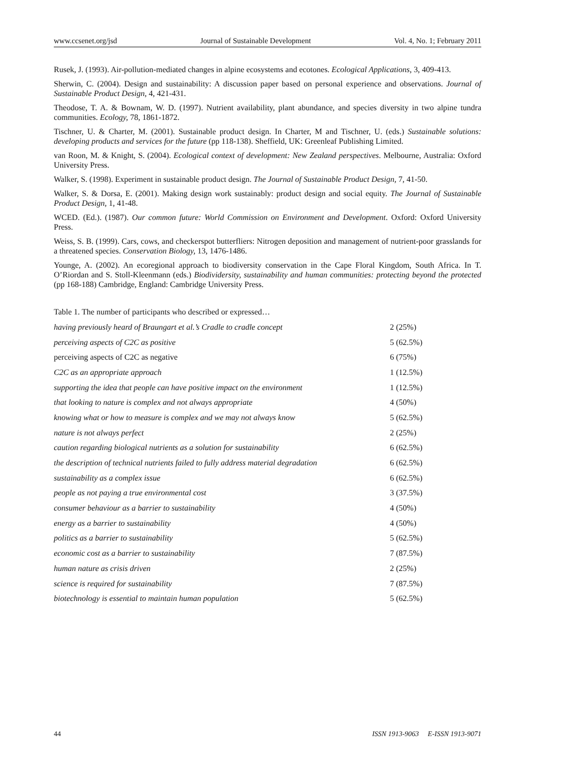www.ccsenet.org/jsd Journal of Sustainable Development Vol. 4, No. 1; February 2011
Rusek, J. (1993). Air-pollution-mediated changes in alpine ecosystems and ecotones. Ecological Applications, 3, 409-413.
Sherwin, C. (2004). Design and sustainability: A discussion paper based on personal experience and observations. Journal of Sustainable Product Design, 4, 421-431.
Theodose, T. A. & Bownam, W. D. (1997). Nutrient availability, plant abundance, and species diversity in two alpine tundra communities. Ecology, 78, 1861-1872.
Tischner, U. & Charter, M. (2001). Sustainable product design. In Charter, M and Tischner, U. (eds.) Sustainable solutions: developing products and services for the future (pp 118-138). Sheffield, UK: Greenleaf Publishing Limited.
van Roon, M. & Knight, S. (2004). Ecological context of development: New Zealand perspectives. Melbourne, Australia: Oxford University Press.
Walker, S. (1998). Experiment in sustainable product design. The Journal of Sustainable Product Design, 7, 41-50.
Walker, S. & Dorsa, E. (2001). Making design work sustainably: product design and social equity. The Journal of Sustainable Product Design, 1, 41-48.
WCED. (Ed.). (1987). Our common future: World Commission on Environment and Development. Oxford: Oxford University Press.
Weiss, S. B. (1999). Cars, cows, and checkerspot butterfliers: Nitrogen deposition and management of nutrient-poor grasslands for a threatened species. Conservation Biology, 13, 1476-1486.
Younge, A. (2002). An ecoregional approach to biodiversity conservation in the Cape Floral Kingdom, South Africa. In T. O’Riordan and S. Stoll-Kleenmann (eds.) Biodividersity, sustainability and human communities: protecting beyond the protected (pp 168-188) Cambridge, England: Cambridge University Press.
Table 1. The number of participants who described or expressed…
| having previously heard of Braungart et al.’s Cradle to cradle concept | 2 (25%) |
| perceiving aspects of C2C as positive | 5 (62.5%) |
| perceiving aspects of C2C as negative | 6 (75%) |
| C2C as an appropriate approach | 1 (12.5%) |
| supporting the idea that people can have positive impact on the environment | 1 (12.5%) |
| that looking to nature is complex and not always appropriate | 4 (50%) |
| knowing what or how to measure is complex and we may not always know | 5 (62.5%) |
| nature is not always perfect | 2 (25%) |
| caution regarding biological nutrients as a solution for sustainability | 6 (62.5%) |
| the description of technical nutrients failed to fully address material degradation | 6 (62.5%) |
| sustainability as a complex issue | 6 (62.5%) |
| people as not paying a true environmental cost | 3 (37.5%) |
| consumer behaviour as a barrier to sustainability | 4 (50%) |
| energy as a barrier to sustainability | 4 (50%) |
| politics as a barrier to sustainability | 5 (62.5%) |
| economic cost as a barrier to sustainability | 7 (87.5%) |
| human nature as crisis driven | 2 (25%) |
| science is required for sustainability | 7 (87.5%) |
| biotechnology is essential to maintain human population | 5 (62.5%) |
44 ISSN 1913-9063 E-ISSN 1913-9071